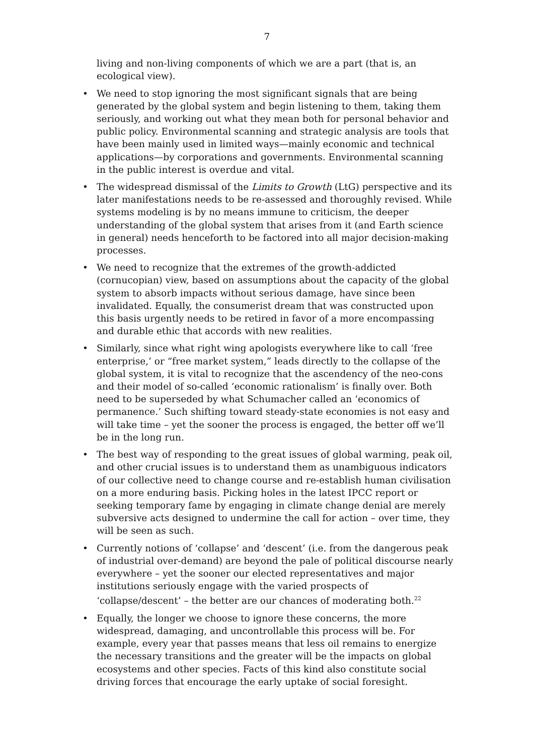7
living and non-living components of which we are a part (that is, an ecological view).
• We need to stop ignoring the most significant signals that are being generated by the global system and begin listening to them, taking them seriously, and working out what they mean both for personal behavior and public policy. Environmental scanning and strategic analysis are tools that have been mainly used in limited ways—mainly economic and technical applications—by corporations and governments. Environmental scanning in the public interest is overdue and vital.
• The widespread dismissal of the Limits to Growth (LtG) perspective and its later manifestations needs to be re-assessed and thoroughly revised. While systems modeling is by no means immune to criticism, the deeper understanding of the global system that arises from it (and Earth science in general) needs henceforth to be factored into all major decision-making processes.
• We need to recognize that the extremes of the growth-addicted (cornucopian) view, based on assumptions about the capacity of the global system to absorb impacts without serious damage, have since been invalidated. Equally, the consumerist dream that was constructed upon this basis urgently needs to be retired in favor of a more encompassing and durable ethic that accords with new realities.
• Similarly, since what right wing apologists everywhere like to call ‘free enterprise,’ or “free market system,” leads directly to the collapse of the global system, it is vital to recognize that the ascendency of the neo-cons and their model of so-called ‘economic rationalism’ is finally over. Both need to be superseded by what Schumacher called an ‘economics of permanence.’ Such shifting toward steady-state economies is not easy and will take time – yet the sooner the process is engaged, the better off we’ll be in the long run.
• The best way of responding to the great issues of global warming, peak oil, and other crucial issues is to understand them as unambiguous indicators of our collective need to change course and re-establish human civilisation on a more enduring basis. Picking holes in the latest IPCC report or seeking temporary fame by engaging in climate change denial are merely subversive acts designed to undermine the call for action – over time, they will be seen as such.
• Currently notions of ‘collapse’ and ‘descent’ (i.e. from the dangerous peak of industrial over-demand) are beyond the pale of political discourse nearly everywhere – yet the sooner our elected representatives and major institutions seriously engage with the varied prospects of ‘collapse/descent’ – the better are our chances of moderating both.<sup>22</sup>
• Equally, the longer we choose to ignore these concerns, the more widespread, damaging, and uncontrollable this process will be. For example, every year that passes means that less oil remains to energize the necessary transitions and the greater will be the impacts on global ecosystems and other species. Facts of this kind also constitute social driving forces that encourage the early uptake of social foresight.